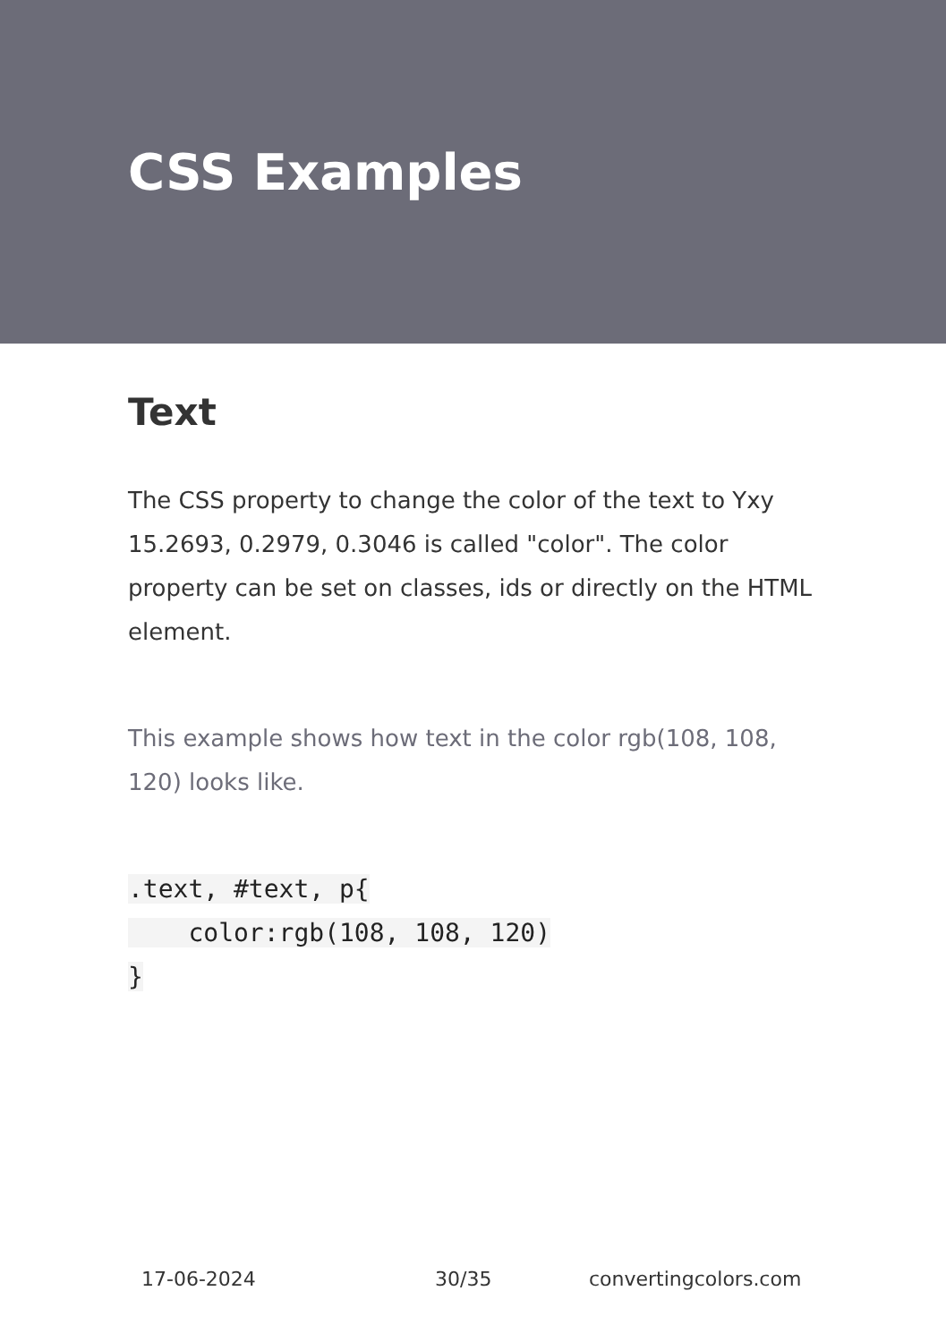CSS Examples
Text
The CSS property to change the color of the text to Yxy 15.2693, 0.2979, 0.3046 is called "color". The color property can be set on classes, ids or directly on the HTML element.
This example shows how text in the color rgb(108, 108, 120) looks like.
.text, #text, p{
    color:rgb(108, 108, 120)
}
17-06-2024 30/35 convertingcolors.com